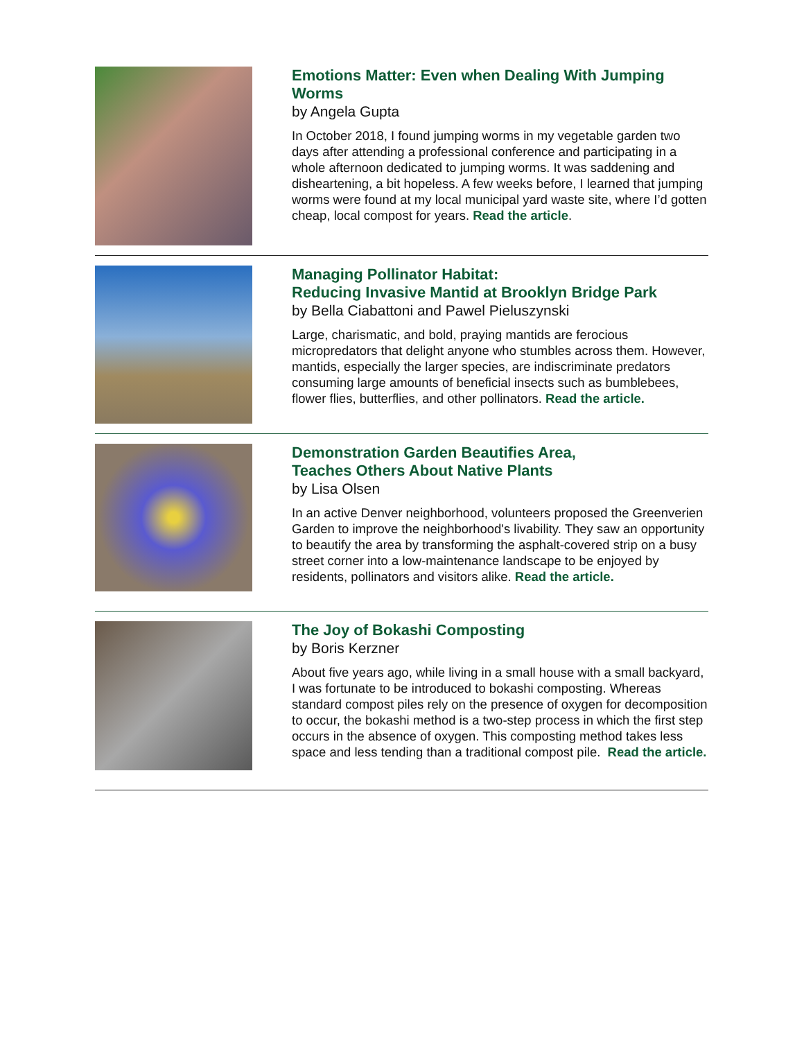Emotions Matter: Even when Dealing With Jumping Worms
by Angela Gupta
In October 2018, I found jumping worms in my vegetable garden two days after attending a professional conference and participating in a whole afternoon dedicated to jumping worms. It was saddening and disheartening, a bit hopeless. A few weeks before, I learned that jumping worms were found at my local municipal yard waste site, where I’d gotten cheap, local compost for years. Read the article.
Managing Pollinator Habitat:
Reducing Invasive Mantid at Brooklyn Bridge Park
by Bella Ciabattoni and Pawel Pieluszynski
Large, charismatic, and bold, praying mantids are ferocious micropredators that delight anyone who stumbles across them. However, mantids, especially the larger species, are indiscriminate predators consuming large amounts of beneficial insects such as bumblebees, flower flies, butterflies, and other pollinators. Read the article.
Demonstration Garden Beautifies Area,
Teaches Others About Native Plants
by Lisa Olsen
In an active Denver neighborhood, volunteers proposed the Greenverien Garden to improve the neighborhood's livability. They saw an opportunity to beautify the area by transforming the asphalt-covered strip on a busy street corner into a low-maintenance landscape to be enjoyed by residents, pollinators and visitors alike. Read the article.
The Joy of Bokashi Composting
by Boris Kerzner
About five years ago, while living in a small house with a small backyard, I was fortunate to be introduced to bokashi composting. Whereas standard compost piles rely on the presence of oxygen for decomposition to occur, the bokashi method is a two-step process in which the first step occurs in the absence of oxygen. This composting method takes less space and less tending than a traditional compost pile. Read the article.